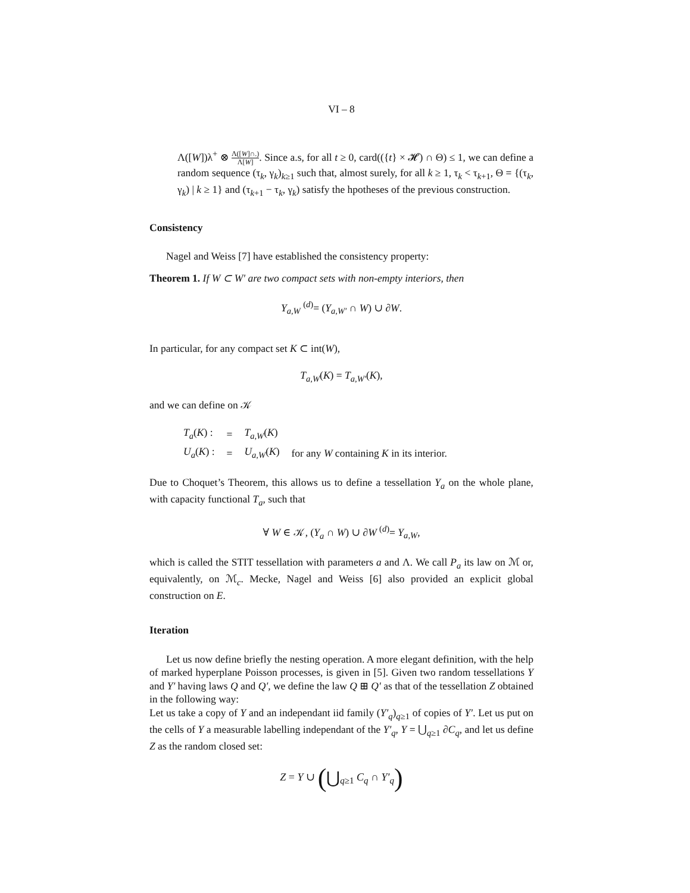VI – 8
Λ([W])λ<sup>+</sup> ⊗ Λ([W]∩.) Λ[W]. Since a.s, for all t ≥ 0, card(({t} × 𝓗) ∩ Θ) ≤ 1, we can define a random sequence (τ<sub>k</sub>, γ<sub>k</sub>)<sub>k≥1</sub> such that, almost surely, for all k ≥ 1, τ<sub>k</sub> < τ<sub>k+1</sub>, Θ = {(τ<sub>k</sub>, γ<sub>k</sub>) | k ≥ 1} and (τ<sub>k+1</sub> − τ<sub>k</sub>, γ<sub>k</sub>) satisfy the hpotheses of the previous construction.
Consistency
Nagel and Weiss [7] have established the consistency property:
Theorem 1. If W ⊂ W′ are two compact sets with non-empty interiors, then
Y<sub>a,W</sub> <sup>(d)</sup>= (Y<sub>a,W′</sub> ∩ W) ∪ ∂W.
In particular, for any compact set K ⊂ int(W),
T<sub>a,W</sub>(K) = T<sub>a,W′</sub>(K),
and we can define on 𝒦
| T<sub>a</sub> ( K ) : | = | T<sub>a,W</sub>( K ) | |
| U<sub>a</sub> ( K ) : | = | U<sub>a,W</sub>( K ) | for any W containing K in its interior. |
Due to Choquet’s Theorem, this allows us to define a tessellation Y<sub>a</sub> on the whole plane, with capacity functional T<sub>a</sub>, such that
∀ W ∈ 𝒦, (Y<sub>a</sub> ∩ W) ∪ ∂W <sup>(d)</sup>= Y<sub>a,W</sub>,
which is called the STIT tessellation with parameters a and Λ. We call P<sub>a</sub> its law on ℳ or, equivalently, on ℳ<sub>c</sub>. Mecke, Nagel and Weiss [6] also provided an explicit global construction on E.
Iteration
Let us now define briefly the nesting operation. A more elegant definition, with the help of marked hyperplane Poisson processes, is given in [5]. Given two random tessellations Y and Y′ having laws Q and Q′, we define the law Q ⊞ Q′ as that of the tessellation Z obtained in the following way:
Let us take a copy of Y and an independant iid family (Y′<sub>q</sub>)<sub>q≥1</sub> of copies of Y′. Let us put on the cells of Y a measurable labelling independant of the Y′<sub>q</sub>, Y = ⋃<sub>q≥1</sub> ∂C<sub>q</sub>, and let us define Z as the random closed set:
Z = Y ∪ (⋃<sub>q≥1</sub> C<sub>q</sub> ∩ Y′<sub>q</sub>)